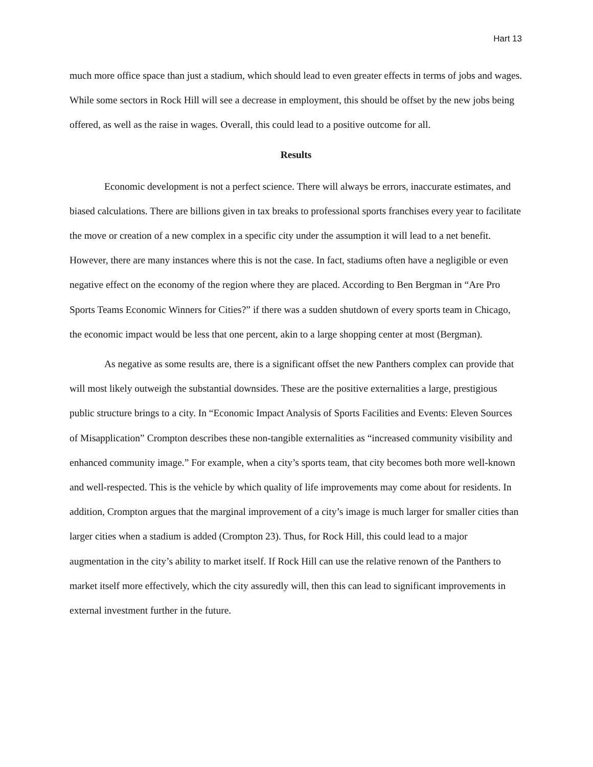Hart 13
much more office space than just a stadium, which should lead to even greater effects in terms of jobs and wages. While some sectors in Rock Hill will see a decrease in employment, this should be offset by the new jobs being offered, as well as the raise in wages. Overall, this could lead to a positive outcome for all.
Results
Economic development is not a perfect science. There will always be errors, inaccurate estimates, and biased calculations. There are billions given in tax breaks to professional sports franchises every year to facilitate the move or creation of a new complex in a specific city under the assumption it will lead to a net benefit. However, there are many instances where this is not the case. In fact, stadiums often have a negligible or even negative effect on the economy of the region where they are placed. According to Ben Bergman in “Are Pro Sports Teams Economic Winners for Cities?” if there was a sudden shutdown of every sports team in Chicago, the economic impact would be less that one percent, akin to a large shopping center at most (Bergman).
As negative as some results are, there is a significant offset the new Panthers complex can provide that will most likely outweigh the substantial downsides. These are the positive externalities a large, prestigious public structure brings to a city. In “Economic Impact Analysis of Sports Facilities and Events: Eleven Sources of Misapplication” Crompton describes these non-tangible externalities as “increased community visibility and enhanced community image.” For example, when a city’s sports team, that city becomes both more well-known and well-respected. This is the vehicle by which quality of life improvements may come about for residents. In addition, Crompton argues that the marginal improvement of a city’s image is much larger for smaller cities than larger cities when a stadium is added (Crompton 23). Thus, for Rock Hill, this could lead to a major augmentation in the city’s ability to market itself. If Rock Hill can use the relative renown of the Panthers to market itself more effectively, which the city assuredly will, then this can lead to significant improvements in external investment further in the future.